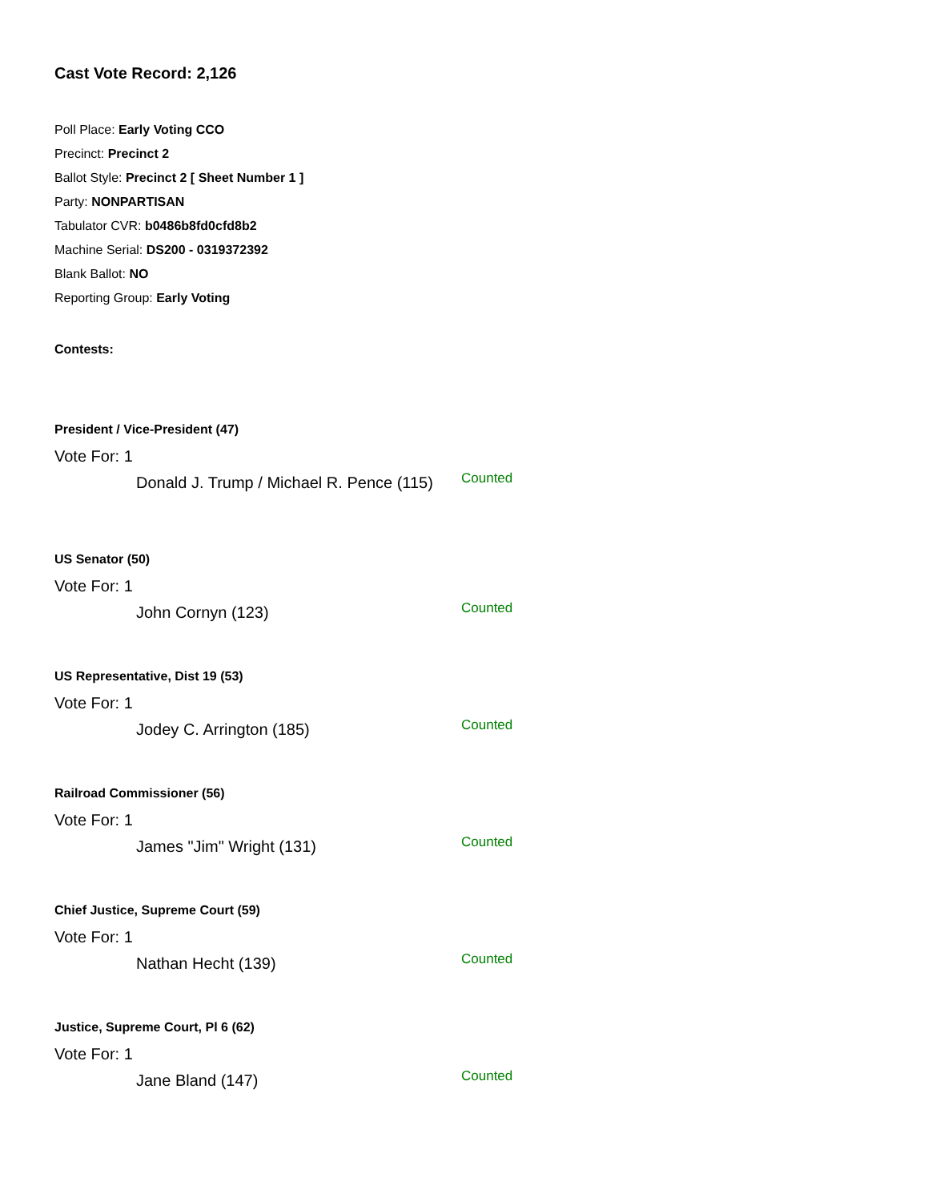Cast Vote Record: 2,126
Poll Place: Early Voting CCO
Precinct: Precinct 2
Ballot Style: Precinct 2 [ Sheet Number 1 ]
Party: NONPARTISAN
Tabulator CVR: b0486b8fd0cfd8b2
Machine Serial: DS200 - 0319372392
Blank Ballot: NO
Reporting Group: Early Voting
Contests:
President / Vice-President (47)
Vote For: 1
Donald J. Trump / Michael R. Pence (115)
Counted
US Senator (50)
Vote For: 1
John Cornyn (123)
Counted
US Representative, Dist 19 (53)
Vote For: 1
Jodey C. Arrington (185)
Counted
Railroad Commissioner (56)
Vote For: 1
James "Jim" Wright (131)
Counted
Chief Justice, Supreme Court (59)
Vote For: 1
Nathan Hecht (139)
Counted
Justice, Supreme Court, Pl 6 (62)
Vote For: 1
Jane Bland (147)
Counted